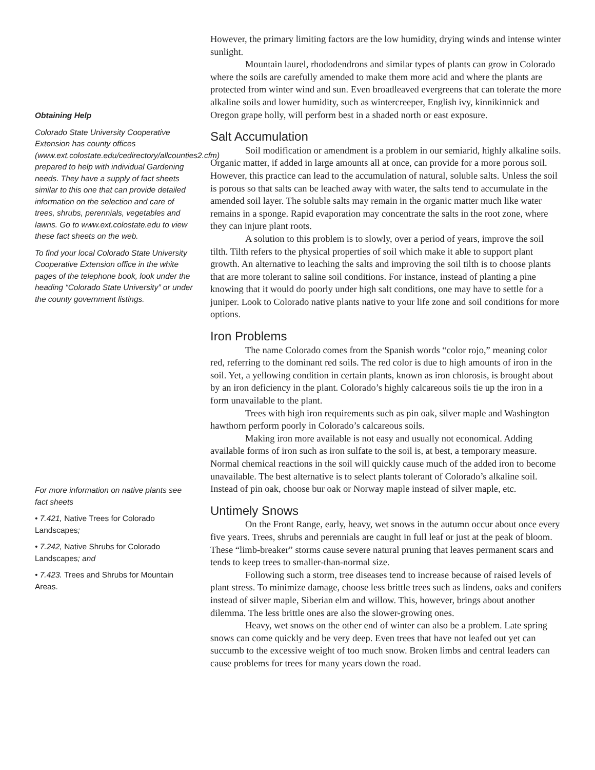Obtaining Help
Colorado State University Cooperative Extension has county offices (www.ext.colostate.edu/cedirectory/allcounties2.cfm) prepared to help with individual Gardening needs. They have a supply of fact sheets similar to this one that can provide detailed information on the selection and care of trees, shrubs, perennials, vegetables and lawns. Go to www.ext.colostate.edu to view these fact sheets on the web.
To find your local Colorado State University Cooperative Extension office in the white pages of the telephone book, look under the heading “Colorado State University” or under the county government listings.
For more information on native plants see fact sheets
• 7.421, Native Trees for Colorado Landscapes;
• 7.242, Native Shrubs for Colorado Landscapes; and
• 7.423. Trees and Shrubs for Mountain Areas.
However, the primary limiting factors are the low humidity, drying winds and intense winter sunlight.
Mountain laurel, rhododendrons and similar types of plants can grow in Colorado where the soils are carefully amended to make them more acid and where the plants are protected from winter wind and sun. Even broadleaved evergreens that can tolerate the more alkaline soils and lower humidity, such as wintercreeper, English ivy, kinnikinnick and Oregon grape holly, will perform best in a shaded north or east exposure.
Salt Accumulation
Soil modification or amendment is a problem in our semiarid, highly alkaline soils. Organic matter, if added in large amounts all at once, can provide for a more porous soil. However, this practice can lead to the accumulation of natural, soluble salts. Unless the soil is porous so that salts can be leached away with water, the salts tend to accumulate in the amended soil layer. The soluble salts may remain in the organic matter much like water remains in a sponge. Rapid evaporation may concentrate the salts in the root zone, where they can injure plant roots.
A solution to this problem is to slowly, over a period of years, improve the soil tilth. Tilth refers to the physical properties of soil which make it able to support plant growth. An alternative to leaching the salts and improving the soil tilth is to choose plants that are more tolerant to saline soil conditions. For instance, instead of planting a pine knowing that it would do poorly under high salt conditions, one may have to settle for a juniper. Look to Colorado native plants native to your life zone and soil conditions for more options.
Iron Problems
The name Colorado comes from the Spanish words “color rojo,” meaning color red, referring to the dominant red soils. The red color is due to high amounts of iron in the soil. Yet, a yellowing condition in certain plants, known as iron chlorosis, is brought about by an iron deficiency in the plant. Colorado’s highly calcareous soils tie up the iron in a form unavailable to the plant.
Trees with high iron requirements such as pin oak, silver maple and Washington hawthorn perform poorly in Colorado’s calcareous soils.
Making iron more available is not easy and usually not economical. Adding available forms of iron such as iron sulfate to the soil is, at best, a temporary measure. Normal chemical reactions in the soil will quickly cause much of the added iron to become unavailable. The best alternative is to select plants tolerant of Colorado’s alkaline soil. Instead of pin oak, choose bur oak or Norway maple instead of silver maple, etc.
Untimely Snows
On the Front Range, early, heavy, wet snows in the autumn occur about once every five years. Trees, shrubs and perennials are caught in full leaf or just at the peak of bloom. These “limb-breaker” storms cause severe natural pruning that leaves permanent scars and tends to keep trees to smaller-than-normal size.
Following such a storm, tree diseases tend to increase because of raised levels of plant stress. To minimize damage, choose less brittle trees such as lindens, oaks and conifers instead of silver maple, Siberian elm and willow. This, however, brings about another dilemma. The less brittle ones are also the slower-growing ones.
Heavy, wet snows on the other end of winter can also be a problem. Late spring snows can come quickly and be very deep. Even trees that have not leafed out yet can succumb to the excessive weight of too much snow. Broken limbs and central leaders can cause problems for trees for many years down the road.